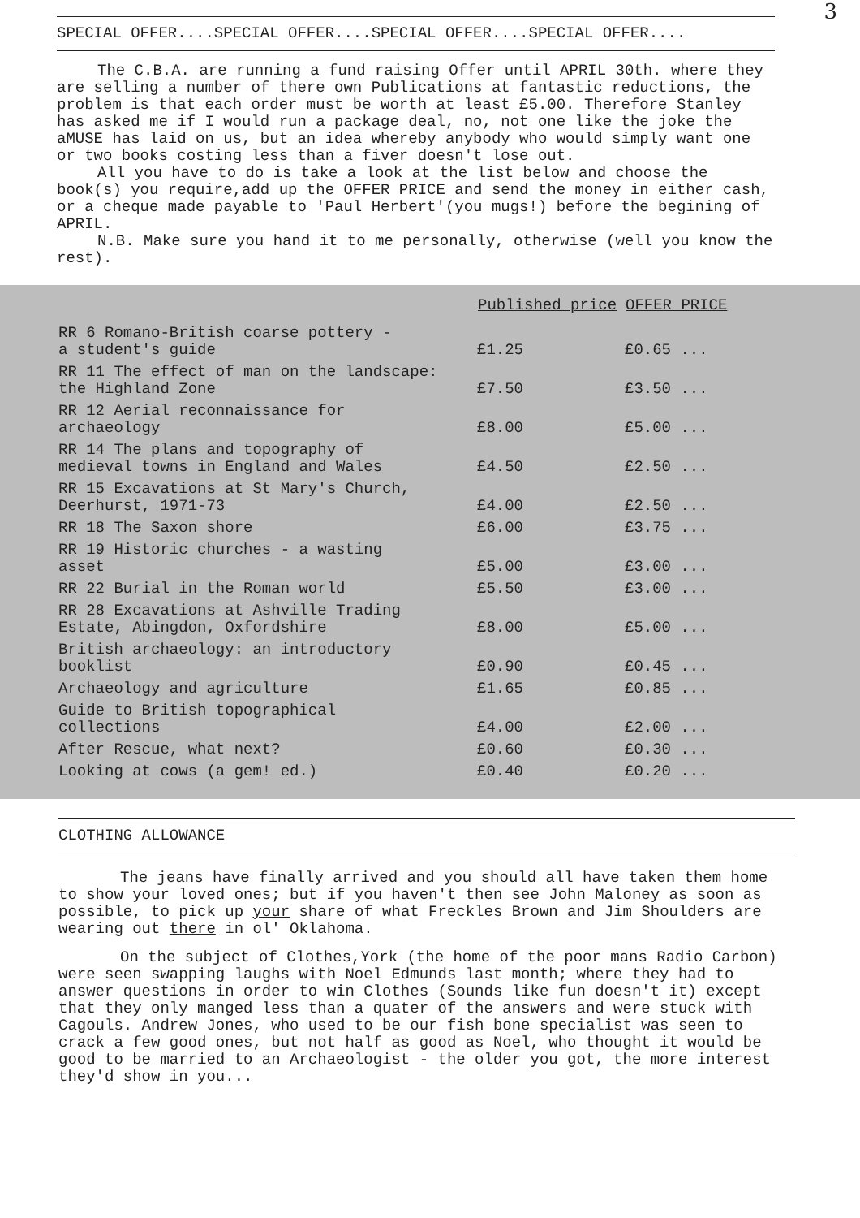3
SPECIAL OFFER....SPECIAL OFFER....SPECIAL OFFER....SPECIAL OFFER....
The C.B.A. are running a fund raising Offer until APRIL 30th. where they are selling a number of there own Publications at fantastic reductions, the problem is that each order must be worth at least £5.00. Therefore Stanley has asked me if I would run a package deal, no, not one like the joke the aMUSE has laid on us, but an idea whereby anybody who would simply want one or two books costing less than a fiver doesn't lose out.
All you have to do is take a look at the list below and choose the book(s) you require,add up the OFFER PRICE and send the money in either cash, or a cheque made payable to 'Paul Herbert'(you mugs!) before the begining of APRIL.
N.B. Make sure you hand it to me personally, otherwise (well you know the rest).
| | Published price | OFFER PRICE |
| --- | --- | --- |
| RR 6 Romano-British coarse pottery - a student's guide | £1.25 | £0.65 ... |
| RR 11 The effect of man on the landscape: the Highland Zone | £7.50 | £3.50 ... |
| RR 12 Aerial reconnaissance for archaeology | £8.00 | £5.00 ... |
| RR 14 The plans and topography of medieval towns in England and Wales | £4.50 | £2.50 ... |
| RR 15 Excavations at St Mary's Church, Deerhurst, 1971-73 | £4.00 | £2.50 ... |
| RR 18 The Saxon shore | £6.00 | £3.75 ... |
| RR 19 Historic churches - a wasting asset | £5.00 | £3.00 ... |
| RR 22 Burial in the Roman world | £5.50 | £3.00 ... |
| RR 28 Excavations at Ashville Trading Estate, Abingdon, Oxfordshire | £8.00 | £5.00 ... |
| British archaeology: an introductory booklist | £0.90 | £0.45 ... |
| Archaeology and agriculture | £1.65 | £0.85 ... |
| Guide to British topographical collections | £4.00 | £2.00 ... |
| After Rescue, what next? | £0.60 | £0.30 ... |
| Looking at cows (a gem! ed.) | £0.40 | £0.20 ... |
CLOTHING ALLOWANCE
The jeans have finally arrived and you should all have taken them home to show your loved ones; but if you haven't then see John Maloney as soon as possible, to pick up your share of what Freckles Brown and Jim Shoulders are wearing out there in ol' Oklahoma.
On the subject of Clothes,York (the home of the poor mans Radio Carbon) were seen swapping laughs with Noel Edmunds last month; where they had to answer questions in order to win Clothes (Sounds like fun doesn't it) except that they only manged less than a quater of the answers and were stuck with Cagouls. Andrew Jones, who used to be our fish bone specialist was seen to crack a few good ones, but not half as good as Noel, who thought it would be good to be married to an Archaeologist - the older you got, the more interest they'd show in you...